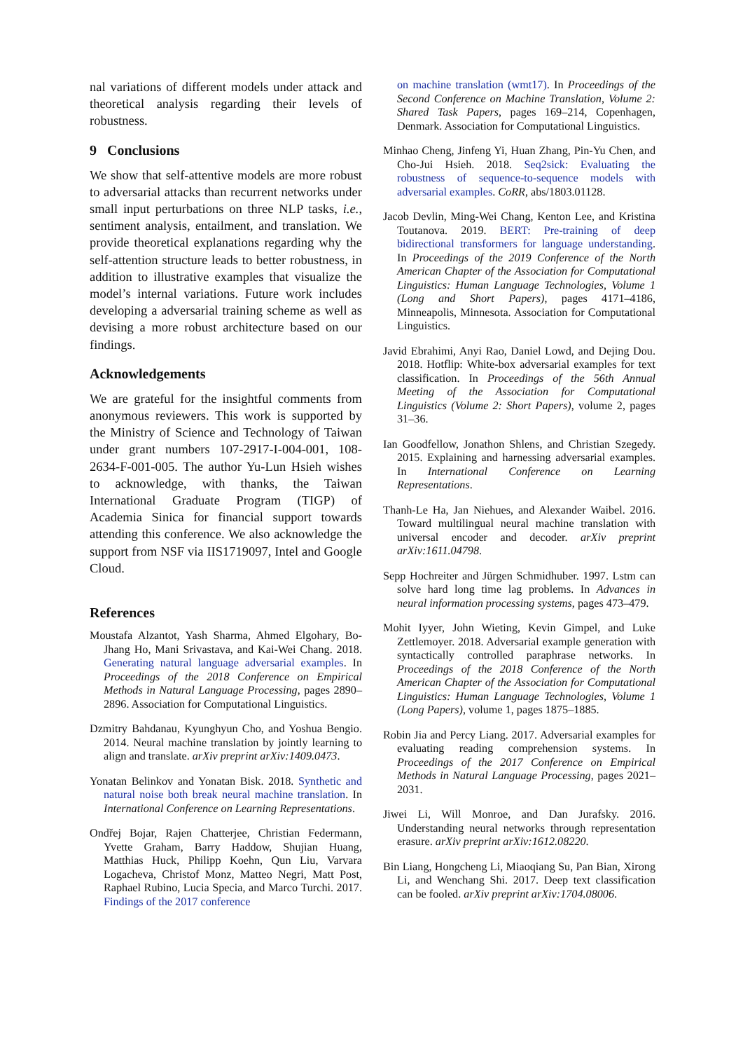nal variations of different models under attack and theoretical analysis regarding their levels of robustness.
9 Conclusions
We show that self-attentive models are more robust to adversarial attacks than recurrent networks under small input perturbations on three NLP tasks, i.e., sentiment analysis, entailment, and translation. We provide theoretical explanations regarding why the self-attention structure leads to better robustness, in addition to illustrative examples that visualize the model’s internal variations. Future work includes developing a adversarial training scheme as well as devising a more robust architecture based on our findings.
Acknowledgements
We are grateful for the insightful comments from anonymous reviewers. This work is supported by the Ministry of Science and Technology of Taiwan under grant numbers 107-2917-I-004-001, 108-2634-F-001-005. The author Yu-Lun Hsieh wishes to acknowledge, with thanks, the Taiwan International Graduate Program (TIGP) of Academia Sinica for financial support towards attending this conference. We also acknowledge the support from NSF via IIS1719097, Intel and Google Cloud.
References
Moustafa Alzantot, Yash Sharma, Ahmed Elgohary, Bo-Jhang Ho, Mani Srivastava, and Kai-Wei Chang. 2018. Generating natural language adversarial examples. In Proceedings of the 2018 Conference on Empirical Methods in Natural Language Processing, pages 2890–2896. Association for Computational Linguistics.
Dzmitry Bahdanau, Kyunghyun Cho, and Yoshua Bengio. 2014. Neural machine translation by jointly learning to align and translate. arXiv preprint arXiv:1409.0473.
Yonatan Belinkov and Yonatan Bisk. 2018. Synthetic and natural noise both break neural machine translation. In International Conference on Learning Representations.
Ondřej Bojar, Rajen Chatterjee, Christian Federmann, Yvette Graham, Barry Haddow, Shujian Huang, Matthias Huck, Philipp Koehn, Qun Liu, Varvara Logacheva, Christof Monz, Matteo Negri, Matt Post, Raphael Rubino, Lucia Specia, and Marco Turchi. 2017. Findings of the 2017 conference
on machine translation (wmt17). In Proceedings of the Second Conference on Machine Translation, Volume 2: Shared Task Papers, pages 169–214, Copenhagen, Denmark. Association for Computational Linguistics.
Minhao Cheng, Jinfeng Yi, Huan Zhang, Pin-Yu Chen, and Cho-Jui Hsieh. 2018. Seq2sick: Evaluating the robustness of sequence-to-sequence models with adversarial examples. CoRR, abs/1803.01128.
Jacob Devlin, Ming-Wei Chang, Kenton Lee, and Kristina Toutanova. 2019. BERT: Pre-training of deep bidirectional transformers for language understanding. In Proceedings of the 2019 Conference of the North American Chapter of the Association for Computational Linguistics: Human Language Technologies, Volume 1 (Long and Short Papers), pages 4171–4186, Minneapolis, Minnesota. Association for Computational Linguistics.
Javid Ebrahimi, Anyi Rao, Daniel Lowd, and Dejing Dou. 2018. Hotflip: White-box adversarial examples for text classification. In Proceedings of the 56th Annual Meeting of the Association for Computational Linguistics (Volume 2: Short Papers), volume 2, pages 31–36.
Ian Goodfellow, Jonathon Shlens, and Christian Szegedy. 2015. Explaining and harnessing adversarial examples. In International Conference on Learning Representations.
Thanh-Le Ha, Jan Niehues, and Alexander Waibel. 2016. Toward multilingual neural machine translation with universal encoder and decoder. arXiv preprint arXiv:1611.04798.
Sepp Hochreiter and Jürgen Schmidhuber. 1997. Lstm can solve hard long time lag problems. In Advances in neural information processing systems, pages 473–479.
Mohit Iyyer, John Wieting, Kevin Gimpel, and Luke Zettlemoyer. 2018. Adversarial example generation with syntactically controlled paraphrase networks. In Proceedings of the 2018 Conference of the North American Chapter of the Association for Computational Linguistics: Human Language Technologies, Volume 1 (Long Papers), volume 1, pages 1875–1885.
Robin Jia and Percy Liang. 2017. Adversarial examples for evaluating reading comprehension systems. In Proceedings of the 2017 Conference on Empirical Methods in Natural Language Processing, pages 2021–2031.
Jiwei Li, Will Monroe, and Dan Jurafsky. 2016. Understanding neural networks through representation erasure. arXiv preprint arXiv:1612.08220.
Bin Liang, Hongcheng Li, Miaoqiang Su, Pan Bian, Xirong Li, and Wenchang Shi. 2017. Deep text classification can be fooled. arXiv preprint arXiv:1704.08006.